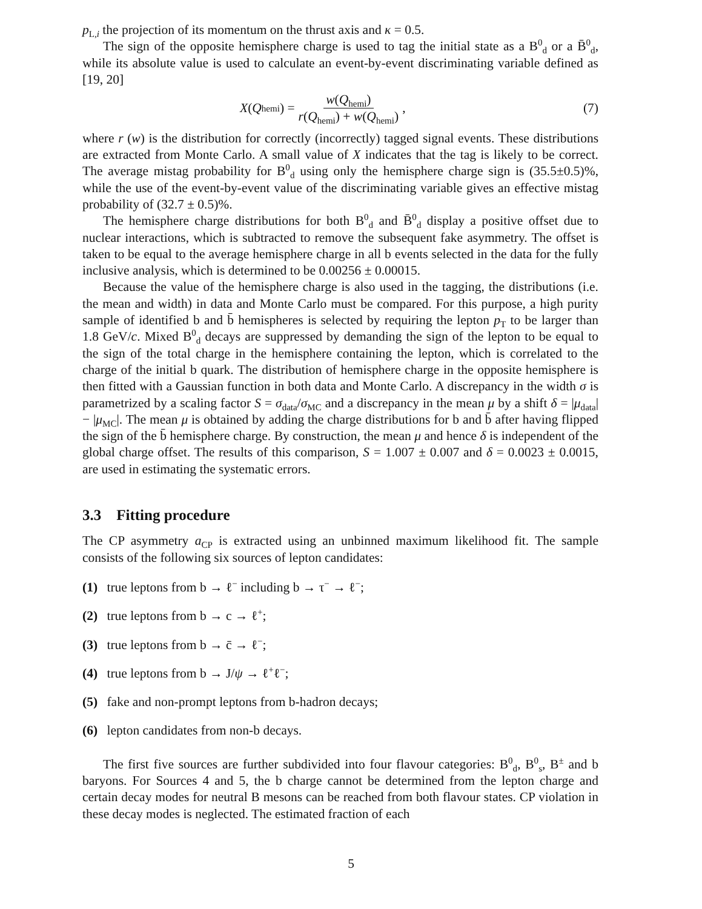p<sub>L,i</sub> the projection of its momentum on the thrust axis and κ = 0.5.
The sign of the opposite hemisphere charge is used to tag the initial state as a B<sup>0</sup><sub>d</sub> or a B̄<sup>0</sup><sub>d</sub>, while its absolute value is used to calculate an event-by-event discriminating variable defined as [19, 20]
X (Q<sub>hemi</sub>) = w(Q<sub>hemi</sub>) r(Q<sub>hemi</sub>) + w(Q<sub>hemi</sub>) ,
(7)
where r (w) is the distribution for correctly (incorrectly) tagged signal events. These distributions are extracted from Monte Carlo. A small value of X indicates that the tag is likely to be correct. The average mistag probability for B<sup>0</sup><sub>d</sub> using only the hemisphere charge sign is (35.5±0.5)%, while the use of the event-by-event value of the discriminating variable gives an effective mistag probability of (32.7 ± 0.5)%.
The hemisphere charge distributions for both B<sup>0</sup><sub>d</sub> and B̄<sup>0</sup><sub>d</sub> display a positive offset due to nuclear interactions, which is subtracted to remove the subsequent fake asymmetry. The offset is taken to be equal to the average hemisphere charge in all b events selected in the data for the fully inclusive analysis, which is determined to be 0.00256 ± 0.00015.
Because the value of the hemisphere charge is also used in the tagging, the distributions (i.e. the mean and width) in data and Monte Carlo must be compared. For this purpose, a high purity sample of identified b and b̄ hemispheres is selected by requiring the lepton p<sub>T</sub> to be larger than 1.8 GeV/c. Mixed B<sup>0</sup><sub>d</sub> decays are suppressed by demanding the sign of the lepton to be equal to the sign of the total charge in the hemisphere containing the lepton, which is correlated to the charge of the initial b quark. The distribution of hemisphere charge in the opposite hemisphere is then fitted with a Gaussian function in both data and Monte Carlo. A discrepancy in the width σ is parametrized by a scaling factor S = σ<sub>data</sub>/σ<sub>MC</sub> and a discrepancy in the mean μ by a shift δ = |μ<sub>data</sub>| − |μ<sub>MC</sub>|. The mean μ is obtained by adding the charge distributions for b and b̄ after having flipped the sign of the b̄ hemisphere charge. By construction, the mean μ and hence δ is independent of the global charge offset. The results of this comparison, S = 1.007 ± 0.007 and δ = 0.0023 ± 0.0015, are used in estimating the systematic errors.
3.3 Fitting procedure
The CP asymmetry a<sub>CP</sub> is extracted using an unbinned maximum likelihood fit. The sample consists of the following six sources of lepton candidates:
(1) true leptons from b → ℓ<sup>−</sup> including b → τ<sup>−</sup> → ℓ<sup>−</sup>;
(2) true leptons from b → c → ℓ<sup>+</sup>;
(3) true leptons from b → c̄ → ℓ<sup>−</sup>;
(4) true leptons from b → J/ψ → ℓ<sup>+</sup>ℓ<sup>−</sup>;
(5) fake and non-prompt leptons from b-hadron decays;
(6) lepton candidates from non-b decays.
The first five sources are further subdivided into four flavour categories: B<sup>0</sup><sub>d</sub>, B<sup>0</sup><sub>s</sub>, B<sup>±</sup> and b baryons. For Sources 4 and 5, the b charge cannot be determined from the lepton charge and certain decay modes for neutral B mesons can be reached from both flavour states. CP violation in these decay modes is neglected. The estimated fraction of each
5